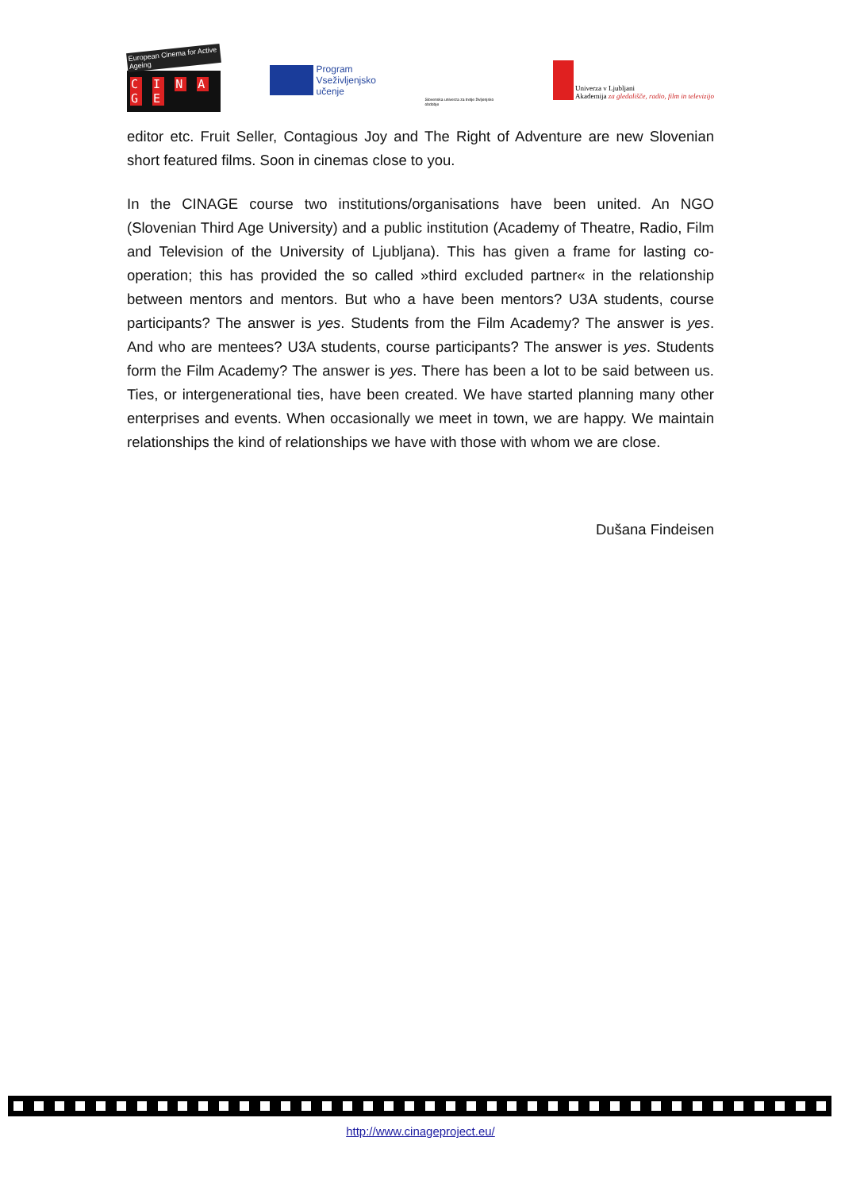European Cinema for Active Ageing
C I N A G E
Program
Vseživljenjsko
učenje
Slovenska univerza za tretje življenjsko obdobje
Univerza v Ljubljani
Akademija za gledališče, radio, film in televizijo
editor etc. Fruit Seller, Contagious Joy and The Right of Adventure are new Slovenian short featured films. Soon in cinemas close to you.
In the CINAGE course two institutions/organisations have been united. An NGO (Slovenian Third Age University) and a public institution (Academy of Theatre, Radio, Film and Television of the University of Ljubljana). This has given a frame for lasting co-operation; this has provided the so called »third excluded partner« in the relationship between mentors and mentors. But who a have been mentors? U3A students, course participants? The answer is yes. Students from the Film Academy? The answer is yes. And who are mentees? U3A students, course participants? The answer is yes. Students form the Film Academy? The answer is yes. There has been a lot to be said between us. Ties, or intergenerational ties, have been created. We have started planning many other enterprises and events. When occasionally we meet in town, we are happy. We maintain relationships the kind of relationships we have with those with whom we are close.
Dušana Findeisen
http://www.cinageproject.eu/